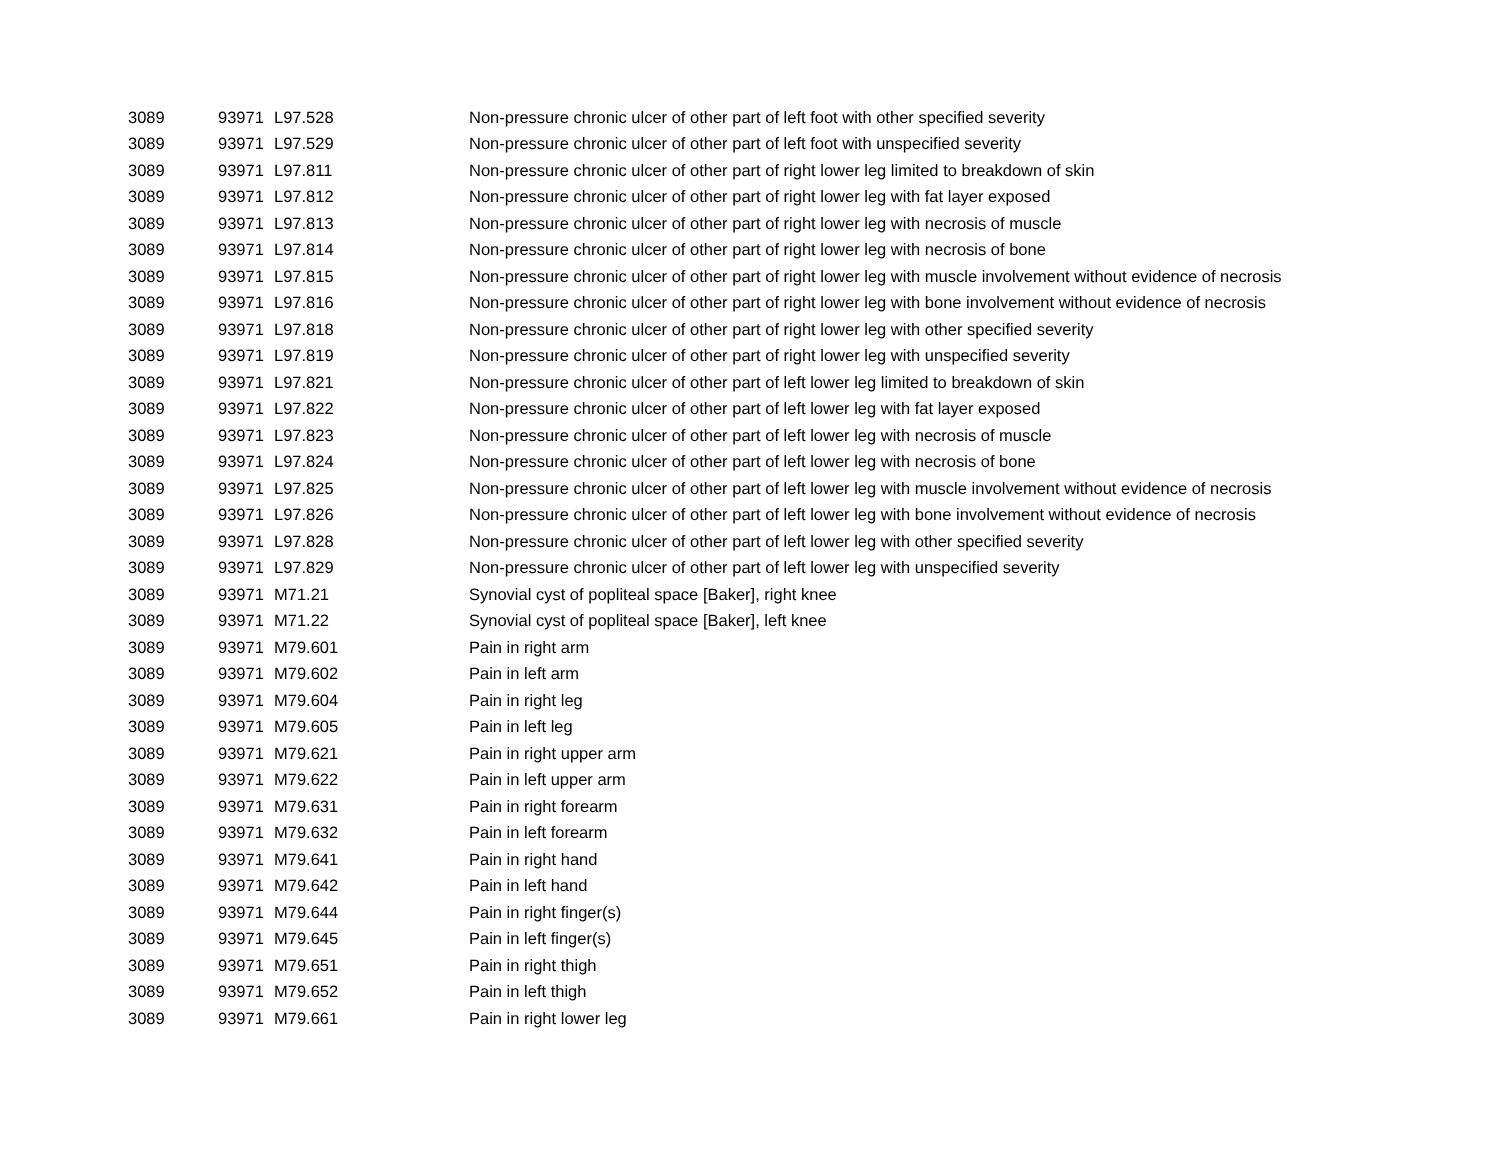| 3089 | 93971 | L97.528 | Non-pressure chronic ulcer of other part of left foot with other specified severity |
| 3089 | 93971 | L97.529 | Non-pressure chronic ulcer of other part of left foot with unspecified severity |
| 3089 | 93971 | L97.811 | Non-pressure chronic ulcer of other part of right lower leg limited to breakdown of skin |
| 3089 | 93971 | L97.812 | Non-pressure chronic ulcer of other part of right lower leg with fat layer exposed |
| 3089 | 93971 | L97.813 | Non-pressure chronic ulcer of other part of right lower leg with necrosis of muscle |
| 3089 | 93971 | L97.814 | Non-pressure chronic ulcer of other part of right lower leg with necrosis of bone |
| 3089 | 93971 | L97.815 | Non-pressure chronic ulcer of other part of right lower leg with muscle involvement without evidence of necrosis |
| 3089 | 93971 | L97.816 | Non-pressure chronic ulcer of other part of right lower leg with bone involvement without evidence of necrosis |
| 3089 | 93971 | L97.818 | Non-pressure chronic ulcer of other part of right lower leg with other specified severity |
| 3089 | 93971 | L97.819 | Non-pressure chronic ulcer of other part of right lower leg with unspecified severity |
| 3089 | 93971 | L97.821 | Non-pressure chronic ulcer of other part of left lower leg limited to breakdown of skin |
| 3089 | 93971 | L97.822 | Non-pressure chronic ulcer of other part of left lower leg with fat layer exposed |
| 3089 | 93971 | L97.823 | Non-pressure chronic ulcer of other part of left lower leg with necrosis of muscle |
| 3089 | 93971 | L97.824 | Non-pressure chronic ulcer of other part of left lower leg with necrosis of bone |
| 3089 | 93971 | L97.825 | Non-pressure chronic ulcer of other part of left lower leg with muscle involvement without evidence of necrosis |
| 3089 | 93971 | L97.826 | Non-pressure chronic ulcer of other part of left lower leg with bone involvement without evidence of necrosis |
| 3089 | 93971 | L97.828 | Non-pressure chronic ulcer of other part of left lower leg with other specified severity |
| 3089 | 93971 | L97.829 | Non-pressure chronic ulcer of other part of left lower leg with unspecified severity |
| 3089 | 93971 | M71.21 | Synovial cyst of popliteal space [Baker], right knee |
| 3089 | 93971 | M71.22 | Synovial cyst of popliteal space [Baker], left knee |
| 3089 | 93971 | M79.601 | Pain in right arm |
| 3089 | 93971 | M79.602 | Pain in left arm |
| 3089 | 93971 | M79.604 | Pain in right leg |
| 3089 | 93971 | M79.605 | Pain in left leg |
| 3089 | 93971 | M79.621 | Pain in right upper arm |
| 3089 | 93971 | M79.622 | Pain in left upper arm |
| 3089 | 93971 | M79.631 | Pain in right forearm |
| 3089 | 93971 | M79.632 | Pain in left forearm |
| 3089 | 93971 | M79.641 | Pain in right hand |
| 3089 | 93971 | M79.642 | Pain in left hand |
| 3089 | 93971 | M79.644 | Pain in right finger(s) |
| 3089 | 93971 | M79.645 | Pain in left finger(s) |
| 3089 | 93971 | M79.651 | Pain in right thigh |
| 3089 | 93971 | M79.652 | Pain in left thigh |
| 3089 | 93971 | M79.661 | Pain in right lower leg |